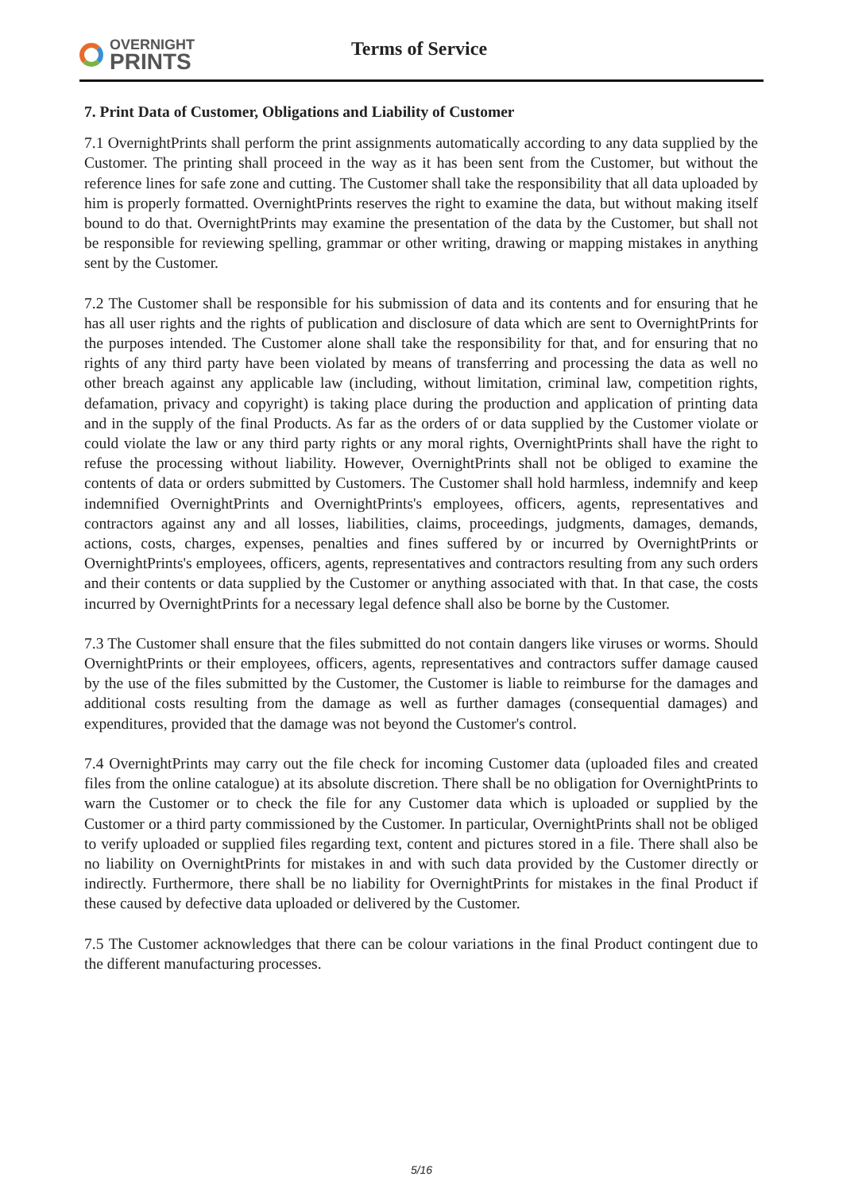OVERNIGHT
PRINTS
Terms of Service
7. Print Data of Customer, Obligations and Liability of Customer
7.1 OvernightPrints shall perform the print assignments automatically according to any data supplied by the Customer. The printing shall proceed in the way as it has been sent from the Customer, but without the reference lines for safe zone and cutting. The Customer shall take the responsibility that all data uploaded by him is properly formatted. OvernightPrints reserves the right to examine the data, but without making itself bound to do that. OvernightPrints may examine the presentation of the data by the Customer, but shall not be responsible for reviewing spelling, grammar or other writing, drawing or mapping mistakes in anything sent by the Customer.
7.2 The Customer shall be responsible for his submission of data and its contents and for ensuring that he has all user rights and the rights of publication and disclosure of data which are sent to OvernightPrints for the purposes intended. The Customer alone shall take the responsibility for that, and for ensuring that no rights of any third party have been violated by means of transferring and processing the data as well no other breach against any applicable law (including, without limitation, criminal law, competition rights, defamation, privacy and copyright) is taking place during the production and application of printing data and in the supply of the final Products. As far as the orders of or data supplied by the Customer violate or could violate the law or any third party rights or any moral rights, OvernightPrints shall have the right to refuse the processing without liability. However, OvernightPrints shall not be obliged to examine the contents of data or orders submitted by Customers. The Customer shall hold harmless, indemnify and keep indemnified OvernightPrints and OvernightPrints's employees, officers, agents, representatives and contractors against any and all losses, liabilities, claims, proceedings, judgments, damages, demands, actions, costs, charges, expenses, penalties and fines suffered by or incurred by OvernightPrints or OvernightPrints's employees, officers, agents, representatives and contractors resulting from any such orders and their contents or data supplied by the Customer or anything associated with that. In that case, the costs incurred by OvernightPrints for a necessary legal defence shall also be borne by the Customer.
7.3 The Customer shall ensure that the files submitted do not contain dangers like viruses or worms. Should OvernightPrints or their employees, officers, agents, representatives and contractors suffer damage caused by the use of the files submitted by the Customer, the Customer is liable to reimburse for the damages and additional costs resulting from the damage as well as further damages (consequential damages) and expenditures, provided that the damage was not beyond the Customer's control.
7.4 OvernightPrints may carry out the file check for incoming Customer data (uploaded files and created files from the online catalogue) at its absolute discretion. There shall be no obligation for OvernightPrints to warn the Customer or to check the file for any Customer data which is uploaded or supplied by the Customer or a third party commissioned by the Customer. In particular, OvernightPrints shall not be obliged to verify uploaded or supplied files regarding text, content and pictures stored in a file. There shall also be no liability on OvernightPrints for mistakes in and with such data provided by the Customer directly or indirectly. Furthermore, there shall be no liability for OvernightPrints for mistakes in the final Product if these caused by defective data uploaded or delivered by the Customer.
7.5 The Customer acknowledges that there can be colour variations in the final Product contingent due to the different manufacturing processes.
5/16